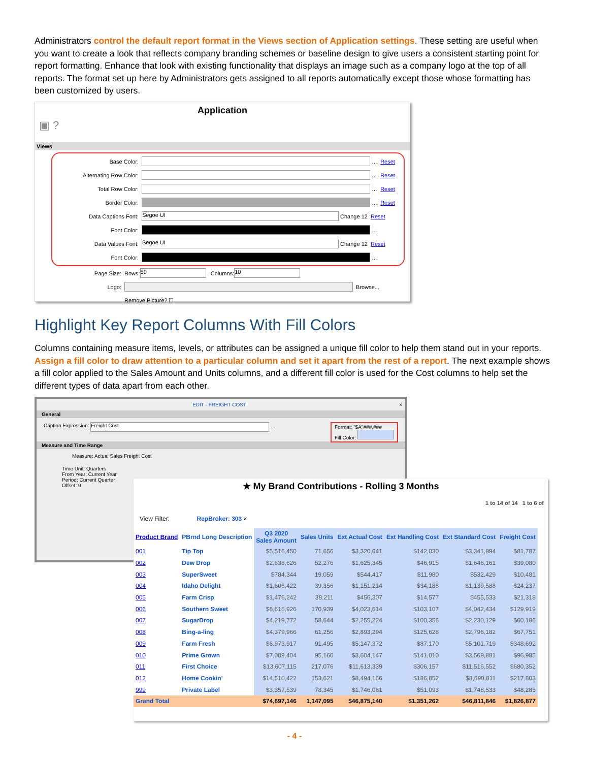Administrators control the default report format in the Views section of Application settings. These setting are useful when you want to create a look that reflects company branding schemes or baseline design to give users a consistent starting point for report formatting. Enhance that look with existing functionality that displays an image such as a company logo at the top of all reports. The format set up here by Administrators gets assigned to all reports automatically except those whose formatting has been customized by users.
Application
▣ ?
Views
Base Color: … Reset
Alternating Row Color: … Reset
Total Row Color: … Reset
Border Color: … Reset
Data Captions Font: Segoe UI Change 12 Reset
Font Color: …
Data Values Font: Segoe UI Change 12 Reset
Font Color: …
Page Size: Rows: 50 Columns: 10
Logo: Browse...
Remove Picture? ☐
Highlight Key Report Columns With Fill Colors
Columns containing measure items, levels, or attributes can be assigned a unique fill color to help them stand out in your reports. Assign a fill color to draw attention to a particular column and set it apart from the rest of a report. The next example shows a fill color applied to the Sales Amount and Units columns, and a different fill color is used for the Cost columns to help set the different types of data apart from each other.
EDIT - FREIGHT COST ×
General
Caption Expression: Freight Cost … Format: "$A"###,###
Fill Color:
Measure and Time Range
Measure: Actual Sales Freight Cost
Time Unit: Quarters
From Year: Current Year
Period: Current Quarter
Offset: 0
★ My Brand Contributions - Rolling 3 Months
1 to 14 of 14 1 to 6 of
View Filter: RepBroker: 303 ×
| Product Brand | PBrnd Long Description | Q3 2020 Sales Amount | Sales Units | Ext Actual Cost | Ext Handling Cost | Ext Standard Cost | Freight Cost |
| --- | --- | --- | --- | --- | --- | --- | --- |
| 001 | Tip Top | $5,516,450 | 71,656 | $3,320,641 | $142,030 | $3,341,894 | $81,787 |
| 002 | Dew Drop | $2,638,626 | 52,276 | $1,625,345 | $46,915 | $1,646,161 | $39,080 |
| 003 | SuperSweet | $784,344 | 19,059 | $544,417 | $11,980 | $532,429 | $10,481 |
| 004 | Idaho Delight | $1,606,422 | 39,356 | $1,151,214 | $34,188 | $1,139,588 | $24,237 |
| 005 | Farm Crisp | $1,476,242 | 38,211 | $456,307 | $14,577 | $455,533 | $21,318 |
| 006 | Southern Sweet | $8,616,926 | 170,939 | $4,023,614 | $103,107 | $4,042,434 | $129,919 |
| 007 | SugarDrop | $4,219,772 | 58,644 | $2,255,224 | $100,356 | $2,230,129 | $60,186 |
| 008 | Bing-a-ling | $4,379,966 | 61,256 | $2,893,294 | $125,628 | $2,796,182 | $67,751 |
| 009 | Farm Fresh | $6,973,917 | 91,495 | $5,147,372 | $87,170 | $5,101,719 | $348,692 |
| 010 | Prime Grown | $7,009,404 | 95,160 | $3,604,147 | $141,010 | $3,569,881 | $96,985 |
| 011 | First Choice | $13,607,115 | 217,076 | $11,613,339 | $306,157 | $11,516,552 | $680,352 |
| 012 | Home Cookin' | $14,510,422 | 153,621 | $8,494,166 | $186,852 | $8,690,811 | $217,803 |
| 999 | Private Label | $3,357,539 | 78,345 | $1,746,061 | $51,093 | $1,748,533 | $48,285 |
| Grand Total | | $74,697,146 | 1,147,095 | $46,875,140 | $1,351,262 | $46,811,846 | $1,826,877 |
- 4 -